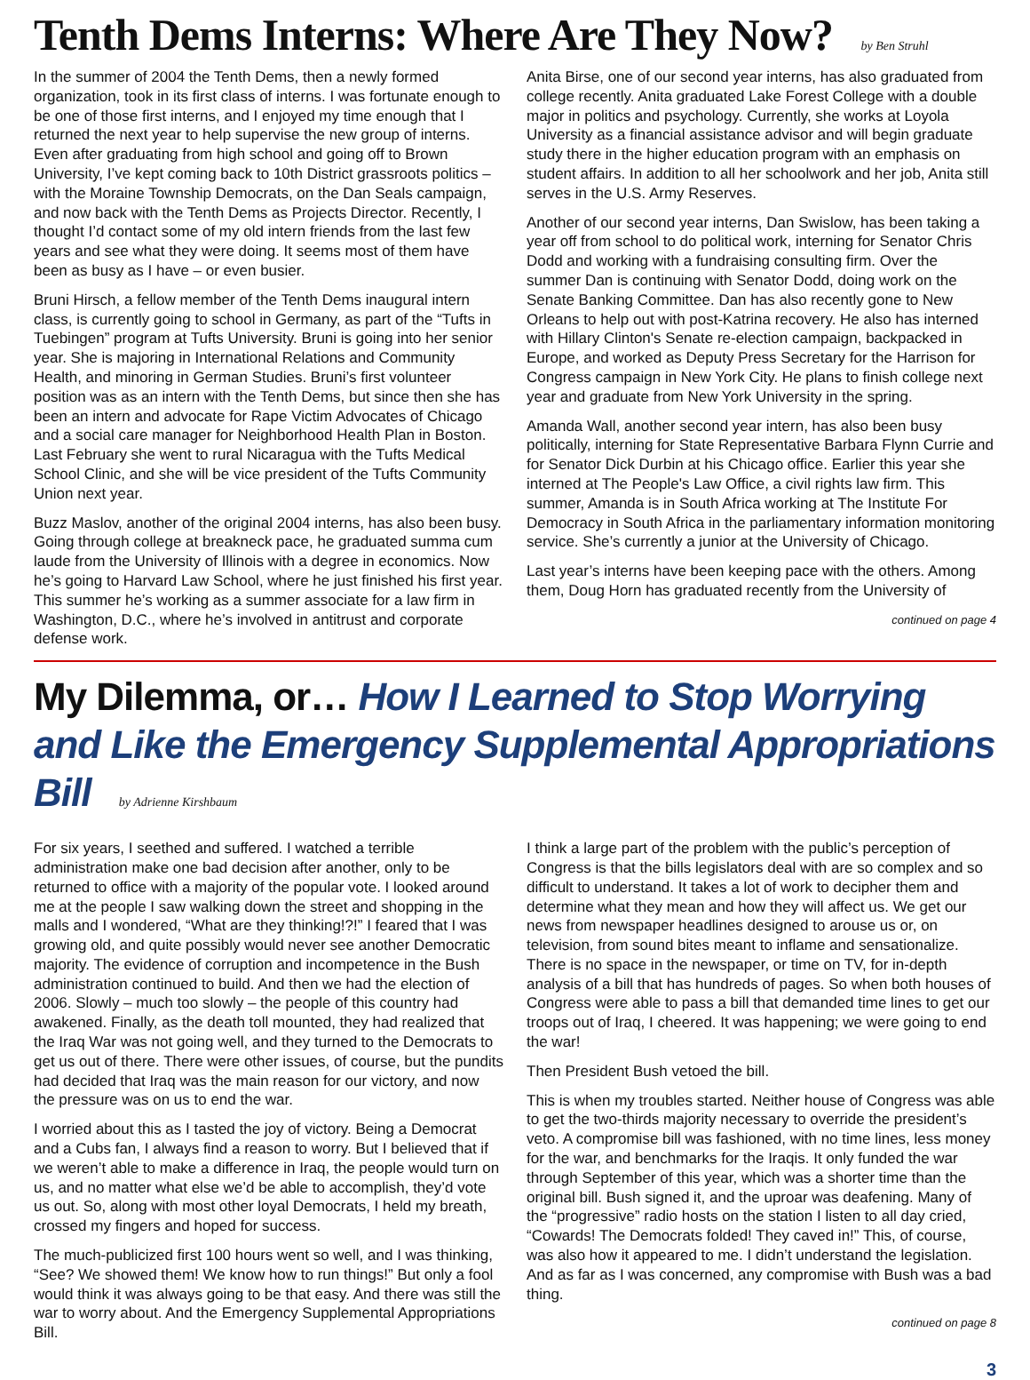Tenth Dems Interns: Where Are They Now? by Ben Struhl
In the summer of 2004 the Tenth Dems, then a newly formed organization, took in its first class of interns. I was fortunate enough to be one of those first interns, and I enjoyed my time enough that I returned the next year to help supervise the new group of interns. Even after graduating from high school and going off to Brown University, I’ve kept coming back to 10th District grassroots politics – with the Moraine Township Democrats, on the Dan Seals campaign, and now back with the Tenth Dems as Projects Director. Recently, I thought I’d contact some of my old intern friends from the last few years and see what they were doing. It seems most of them have been as busy as I have – or even busier.
Bruni Hirsch, a fellow member of the Tenth Dems inaugural intern class, is currently going to school in Germany, as part of the “Tufts in Tuebingen” program at Tufts University. Bruni is going into her senior year. She is majoring in International Relations and Community Health, and minoring in German Studies. Bruni’s first volunteer position was as an intern with the Tenth Dems, but since then she has been an intern and advocate for Rape Victim Advocates of Chicago and a social care manager for Neighborhood Health Plan in Boston. Last February she went to rural Nicaragua with the Tufts Medical School Clinic, and she will be vice president of the Tufts Community Union next year.
Buzz Maslov, another of the original 2004 interns, has also been busy. Going through college at breakneck pace, he graduated summa cum laude from the University of Illinois with a degree in economics. Now he’s going to Harvard Law School, where he just finished his first year. This summer he’s working as a summer associate for a law firm in Washington, D.C., where he’s involved in antitrust and corporate defense work.
Anita Birse, one of our second year interns, has also graduated from college recently. Anita graduated Lake Forest College with a double major in politics and psychology. Currently, she works at Loyola University as a financial assistance advisor and will begin graduate study there in the higher education program with an emphasis on student affairs. In addition to all her schoolwork and her job, Anita still serves in the U.S. Army Reserves.
Another of our second year interns, Dan Swislow, has been taking a year off from school to do political work, interning for Senator Chris Dodd and working with a fundraising consulting firm. Over the summer Dan is continuing with Senator Dodd, doing work on the Senate Banking Committee. Dan has also recently gone to New Orleans to help out with post-Katrina recovery. He also has interned with Hillary Clinton's Senate re-election campaign, backpacked in Europe, and worked as Deputy Press Secretary for the Harrison for Congress campaign in New York City. He plans to finish college next year and graduate from New York University in the spring.
Amanda Wall, another second year intern, has also been busy politically, interning for State Representative Barbara Flynn Currie and for Senator Dick Durbin at his Chicago office. Earlier this year she interned at The People's Law Office, a civil rights law firm. This summer, Amanda is in South Africa working at The Institute For Democracy in South Africa in the parliamentary information monitoring service. She’s currently a junior at the University of Chicago.
Last year’s interns have been keeping pace with the others. Among them, Doug Horn has graduated recently from the University of
continued on page 4
My Dilemma, or… How I Learned to Stop Worrying and Like the Emergency Supplemental Appropriations Bill by Adrienne Kirshbaum
For six years, I seethed and suffered. I watched a terrible administration make one bad decision after another, only to be returned to office with a majority of the popular vote. I looked around me at the people I saw walking down the street and shopping in the malls and I wondered, “What are they thinking!?!” I feared that I was growing old, and quite possibly would never see another Democratic majority. The evidence of corruption and incompetence in the Bush administration continued to build. And then we had the election of 2006. Slowly – much too slowly – the people of this country had awakened. Finally, as the death toll mounted, they had realized that the Iraq War was not going well, and they turned to the Democrats to get us out of there. There were other issues, of course, but the pundits had decided that Iraq was the main reason for our victory, and now the pressure was on us to end the war.
I worried about this as I tasted the joy of victory. Being a Democrat and a Cubs fan, I always find a reason to worry. But I believed that if we weren’t able to make a difference in Iraq, the people would turn on us, and no matter what else we’d be able to accomplish, they’d vote us out. So, along with most other loyal Democrats, I held my breath, crossed my fingers and hoped for success.
The much-publicized first 100 hours went so well, and I was thinking, “See? We showed them! We know how to run things!” But only a fool would think it was always going to be that easy. And there was still the war to worry about. And the Emergency Supplemental Appropriations Bill.
I think a large part of the problem with the public’s perception of Congress is that the bills legislators deal with are so complex and so difficult to understand. It takes a lot of work to decipher them and determine what they mean and how they will affect us. We get our news from newspaper headlines designed to arouse us or, on television, from sound bites meant to inflame and sensationalize. There is no space in the newspaper, or time on TV, for in-depth analysis of a bill that has hundreds of pages. So when both houses of Congress were able to pass a bill that demanded time lines to get our troops out of Iraq, I cheered. It was happening; we were going to end the war!
Then President Bush vetoed the bill.
This is when my troubles started. Neither house of Congress was able to get the two-thirds majority necessary to override the president’s veto. A compromise bill was fashioned, with no time lines, less money for the war, and benchmarks for the Iraqis. It only funded the war through September of this year, which was a shorter time than the original bill. Bush signed it, and the uproar was deafening. Many of the “progressive” radio hosts on the station I listen to all day cried, “Cowards! The Democrats folded! They caved in!” This, of course, was also how it appeared to me. I didn’t understand the legislation. And as far as I was concerned, any compromise with Bush was a bad thing.
continued on page 8
3